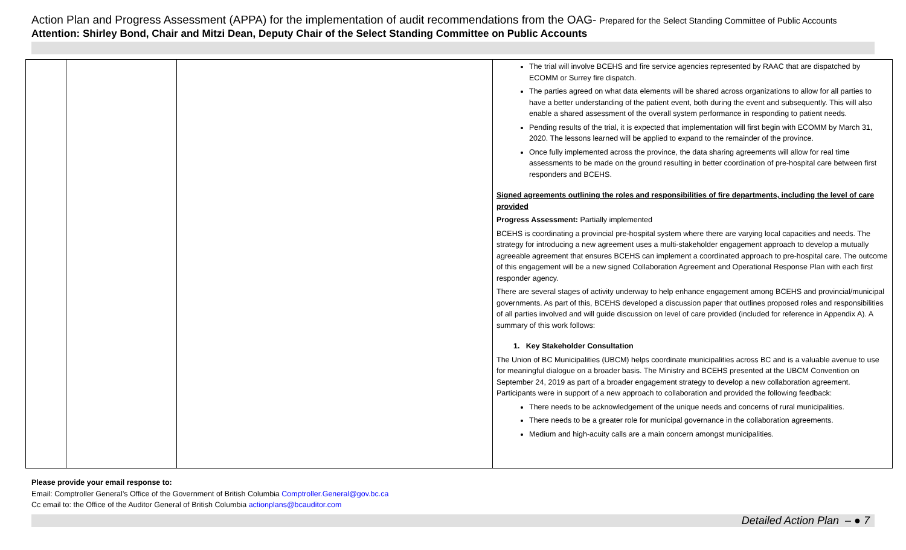Action Plan and Progress Assessment (APPA) for the implementation of audit recommendations from the OAG- Prepared for the Select Standing Committee of Public Accounts
Attention: Shirley Bond, Chair and Mitzi Dean, Deputy Chair of the Select Standing Committee on Public Accounts
| | | | The trial will involve BCEHS and fire service agencies represented by RAAC that are dispatched by ECOMM or Surrey fire dispatch. The parties agreed on what data elements will be shared across organizations to allow for all parties to have a better understanding of the patient event, both during the event and subsequently. This will also enable a shared assessment of the overall system performance in responding to patient needs. Pending results of the trial, it is expected that implementation will first begin with ECOMM by March 31, 2020. The lessons learned will be applied to expand to the remainder of the province. Once fully implemented across the province, the data sharing agreements will allow for real time assessments to be made on the ground resulting in better coordination of pre-hospital care between first responders and BCEHS. Signed agreements outlining the roles and responsibilities of fire departments, including the level of care provided Progress Assessment: Partially implemented BCEHS is coordinating a provincial pre-hospital system where there are varying local capacities and needs. The strategy for introducing a new agreement uses a multi-stakeholder engagement approach to develop a mutually agreeable agreement that ensures BCEHS can implement a coordinated approach to pre-hospital care. The outcome of this engagement will be a new signed Collaboration Agreement and Operational Response Plan with each first responder agency. There are several stages of activity underway to help enhance engagement among BCEHS and provincial/municipal governments. As part of this, BCEHS developed a discussion paper that outlines proposed roles and responsibilities of all parties involved and will guide discussion on level of care provided (included for reference in Appendix A). A summary of this work follows: 1. Key Stakeholder Consultation The Union of BC Municipalities (UBCM) helps coordinate municipalities across BC and is a valuable avenue to use for meaningful dialogue on a broader basis. The Ministry and BCEHS presented at the UBCM Convention on September 24, 2019 as part of a broader engagement strategy to develop a new collaboration agreement. Participants were in support of a new approach to collaboration and provided the following feedback: There needs to be acknowledgement of the unique needs and concerns of rural municipalities. There needs to be a greater role for municipal governance in the collaboration agreements. Medium and high-acuity calls are a main concern amongst municipalities. |
Please provide your email response to:
Email: Comptroller General’s Office of the Government of British Columbia Comptroller.General@gov.bc.ca
Cc email to: the Office of the Auditor General of British Columbia actionplans@bcauditor.com
Detailed Action Plan – ● 7